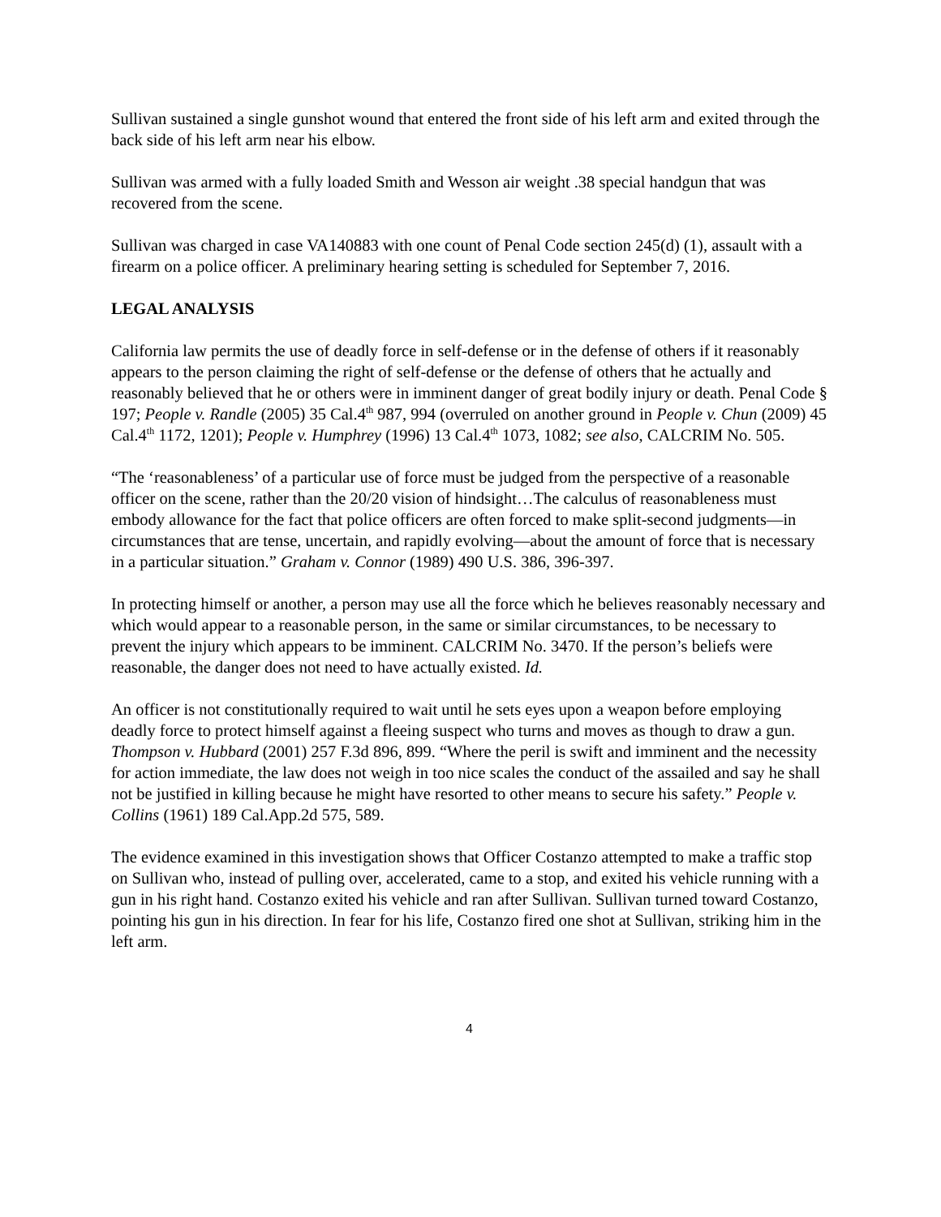Sullivan sustained a single gunshot wound that entered the front side of his left arm and exited through the back side of his left arm near his elbow.
Sullivan was armed with a fully loaded Smith and Wesson air weight .38 special handgun that was recovered from the scene.
Sullivan was charged in case VA140883 with one count of Penal Code section 245(d) (1), assault with a firearm on a police officer. A preliminary hearing setting is scheduled for September 7, 2016.
LEGAL ANALYSIS
California law permits the use of deadly force in self-defense or in the defense of others if it reasonably appears to the person claiming the right of self-defense or the defense of others that he actually and reasonably believed that he or others were in imminent danger of great bodily injury or death. Penal Code § 197; People v. Randle (2005) 35 Cal.4<sup>th</sup> 987, 994 (overruled on another ground in People v. Chun (2009) 45 Cal.4<sup>th</sup> 1172, 1201); People v. Humphrey (1996) 13 Cal.4<sup>th</sup> 1073, 1082; see also, CALCRIM No. 505.
“The ‘reasonableness’ of a particular use of force must be judged from the perspective of a reasonable officer on the scene, rather than the 20/20 vision of hindsight…The calculus of reasonableness must embody allowance for the fact that police officers are often forced to make split-second judgments—in circumstances that are tense, uncertain, and rapidly evolving—about the amount of force that is necessary in a particular situation.” Graham v. Connor (1989) 490 U.S. 386, 396-397.
In protecting himself or another, a person may use all the force which he believes reasonably necessary and which would appear to a reasonable person, in the same or similar circumstances, to be necessary to prevent the injury which appears to be imminent. CALCRIM No. 3470. If the person’s beliefs were reasonable, the danger does not need to have actually existed. Id.
An officer is not constitutionally required to wait until he sets eyes upon a weapon before employing deadly force to protect himself against a fleeing suspect who turns and moves as though to draw a gun. Thompson v. Hubbard (2001) 257 F.3d 896, 899. “Where the peril is swift and imminent and the necessity for action immediate, the law does not weigh in too nice scales the conduct of the assailed and say he shall not be justified in killing because he might have resorted to other means to secure his safety.” People v. Collins (1961) 189 Cal.App.2d 575, 589.
The evidence examined in this investigation shows that Officer Costanzo attempted to make a traffic stop on Sullivan who, instead of pulling over, accelerated, came to a stop, and exited his vehicle running with a gun in his right hand. Costanzo exited his vehicle and ran after Sullivan. Sullivan turned toward Costanzo, pointing his gun in his direction. In fear for his life, Costanzo fired one shot at Sullivan, striking him in the left arm.
4